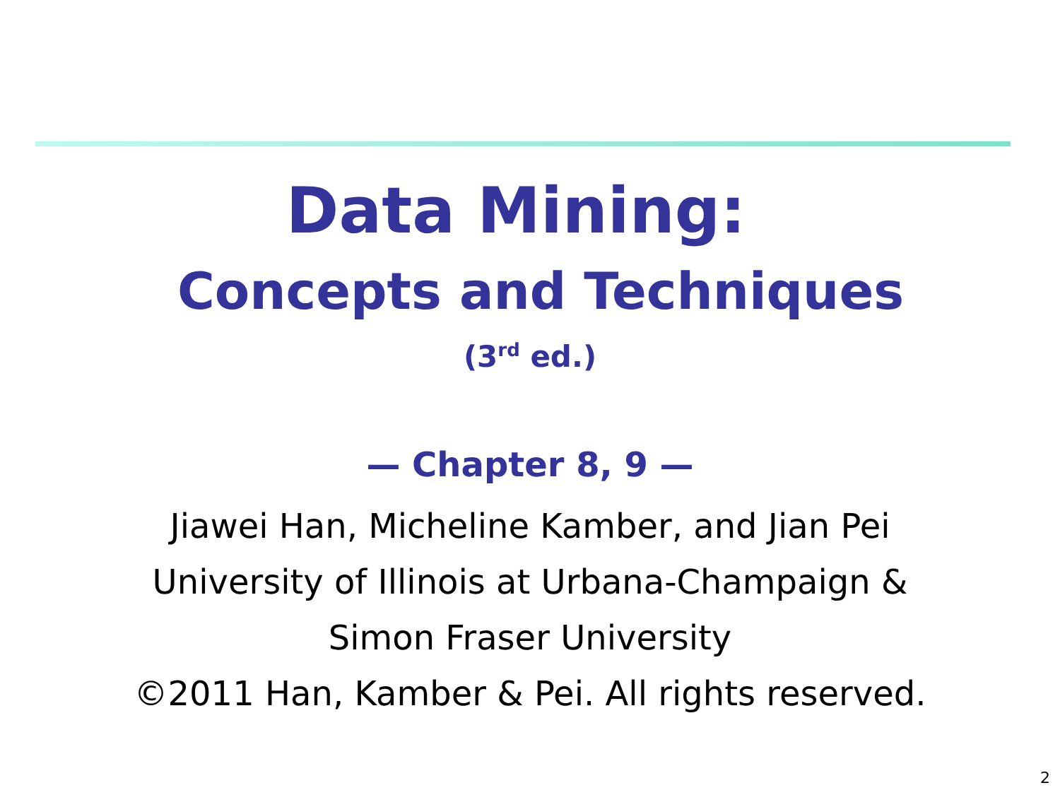Data Mining:
Concepts and Techniques
(3<sup>rd</sup> ed.)
— Chapter 8, 9 —
Jiawei Han, Micheline Kamber, and Jian Pei
University of Illinois at Urbana-Champaign &
Simon Fraser University
©2011 Han, Kamber & Pei. All rights reserved.
2